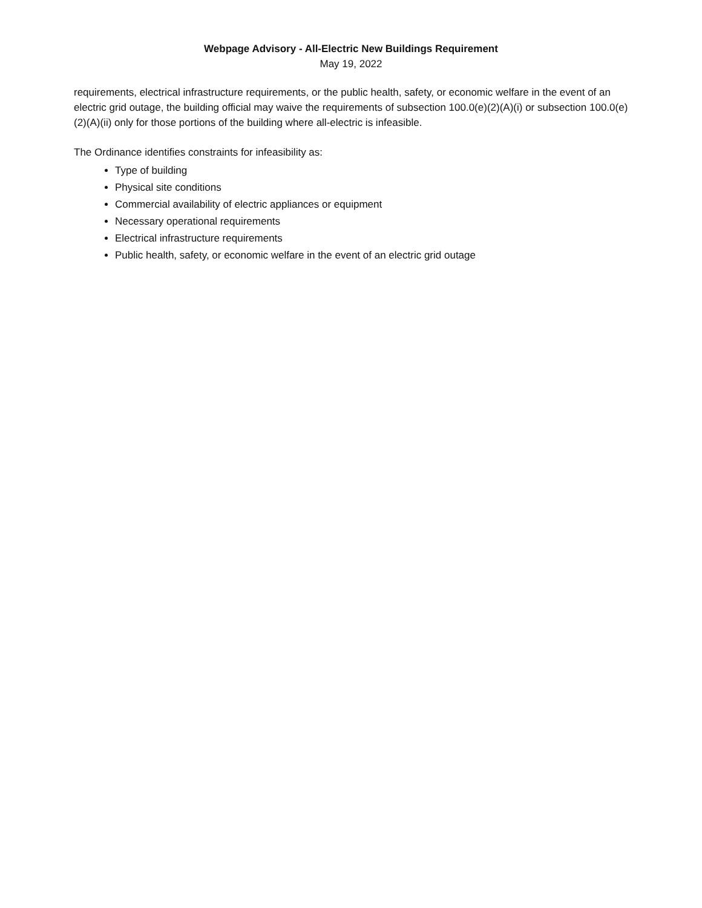Webpage Advisory - All-Electric New Buildings Requirement
May 19, 2022
requirements, electrical infrastructure requirements, or the public health, safety, or economic welfare in the event of an electric grid outage, the building official may waive the requirements of subsection 100.0(e)(2)(A)(i) or subsection 100.0(e)(2)(A)(ii) only for those portions of the building where all-electric is infeasible.
The Ordinance identifies constraints for infeasibility as:
Type of building
Physical site conditions
Commercial availability of electric appliances or equipment
Necessary operational requirements
Electrical infrastructure requirements
Public health, safety, or economic welfare in the event of an electric grid outage